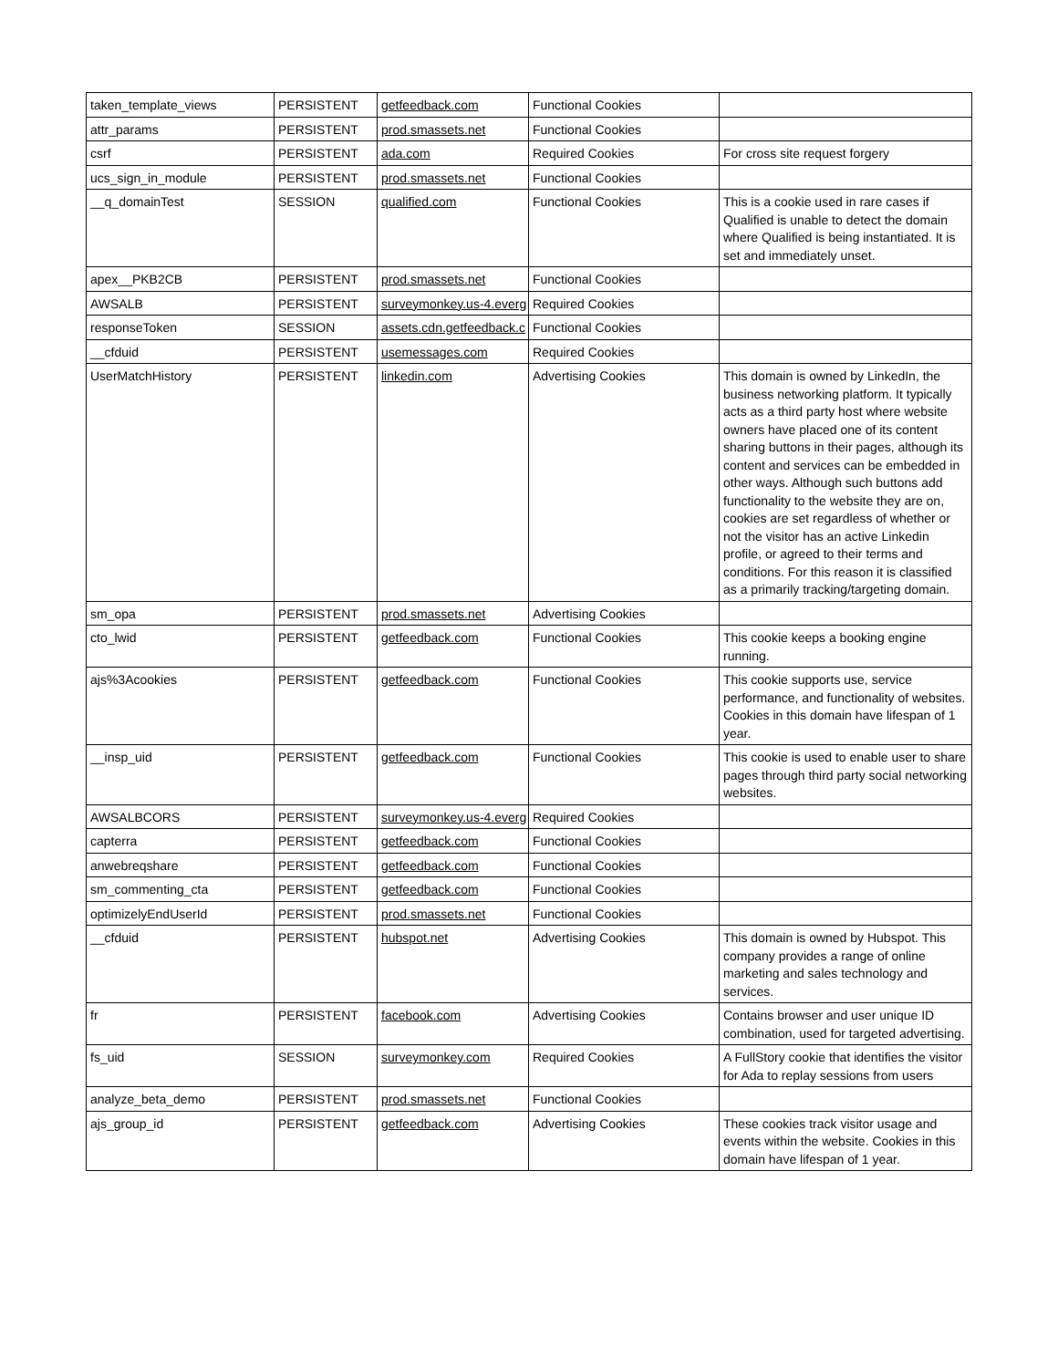| taken_template_views | PERSISTENT | getfeedback.com | Functional Cookies | |
| attr_params | PERSISTENT | prod.smassets.net | Functional Cookies | |
| csrf | PERSISTENT | ada.com | Required Cookies | For cross site request forgery |
| ucs_sign_in_module | PERSISTENT | prod.smassets.net | Functional Cookies | |
| __q_domainTest | SESSION | qualified.com | Functional Cookies | This is a cookie used in rare cases if Qualified is unable to detect the domain where Qualified is being instantiated. It is set and immediately unset. |
| apex__PKB2CB | PERSISTENT | prod.smassets.net | Functional Cookies | |
| AWSALB | PERSISTENT | surveymonkey.us-4.everg | Required Cookies | |
| responseToken | SESSION | assets.cdn.getfeedback.c | Functional Cookies | |
| __cfduid | PERSISTENT | usemessages.com | Required Cookies | |
| UserMatchHistory | PERSISTENT | linkedin.com | Advertising Cookies | This domain is owned by LinkedIn, the business networking platform. It typically acts as a third party host where website owners have placed one of its content sharing buttons in their pages, although its content and services can be embedded in other ways. Although such buttons add functionality to the website they are on, cookies are set regardless of whether or not the visitor has an active Linkedin profile, or agreed to their terms and conditions. For this reason it is classified as a primarily tracking/targeting domain. |
| sm_opa | PERSISTENT | prod.smassets.net | Advertising Cookies | |
| cto_lwid | PERSISTENT | getfeedback.com | Functional Cookies | This cookie keeps a booking engine running. |
| ajs%3Acookies | PERSISTENT | getfeedback.com | Functional Cookies | This cookie supports use, service performance, and functionality of websites. Cookies in this domain have lifespan of 1 year. |
| __insp_uid | PERSISTENT | getfeedback.com | Functional Cookies | This cookie is used to enable user to share pages through third party social networking websites. |
| AWSALBCORS | PERSISTENT | surveymonkey.us-4.everg | Required Cookies | |
| capterra | PERSISTENT | getfeedback.com | Functional Cookies | |
| anwebreqshare | PERSISTENT | getfeedback.com | Functional Cookies | |
| sm_commenting_cta | PERSISTENT | getfeedback.com | Functional Cookies | |
| optimizelyEndUserId | PERSISTENT | prod.smassets.net | Functional Cookies | |
| __cfduid | PERSISTENT | hubspot.net | Advertising Cookies | This domain is owned by Hubspot. This company provides a range of online marketing and sales technology and services. |
| fr | PERSISTENT | facebook.com | Advertising Cookies | Contains browser and user unique ID combination, used for targeted advertising. |
| fs_uid | SESSION | surveymonkey.com | Required Cookies | A FullStory cookie that identifies the visitor for Ada to replay sessions from users |
| analyze_beta_demo | PERSISTENT | prod.smassets.net | Functional Cookies | |
| ajs_group_id | PERSISTENT | getfeedback.com | Advertising Cookies | These cookies track visitor usage and events within the website. Cookies in this domain have lifespan of 1 year. |